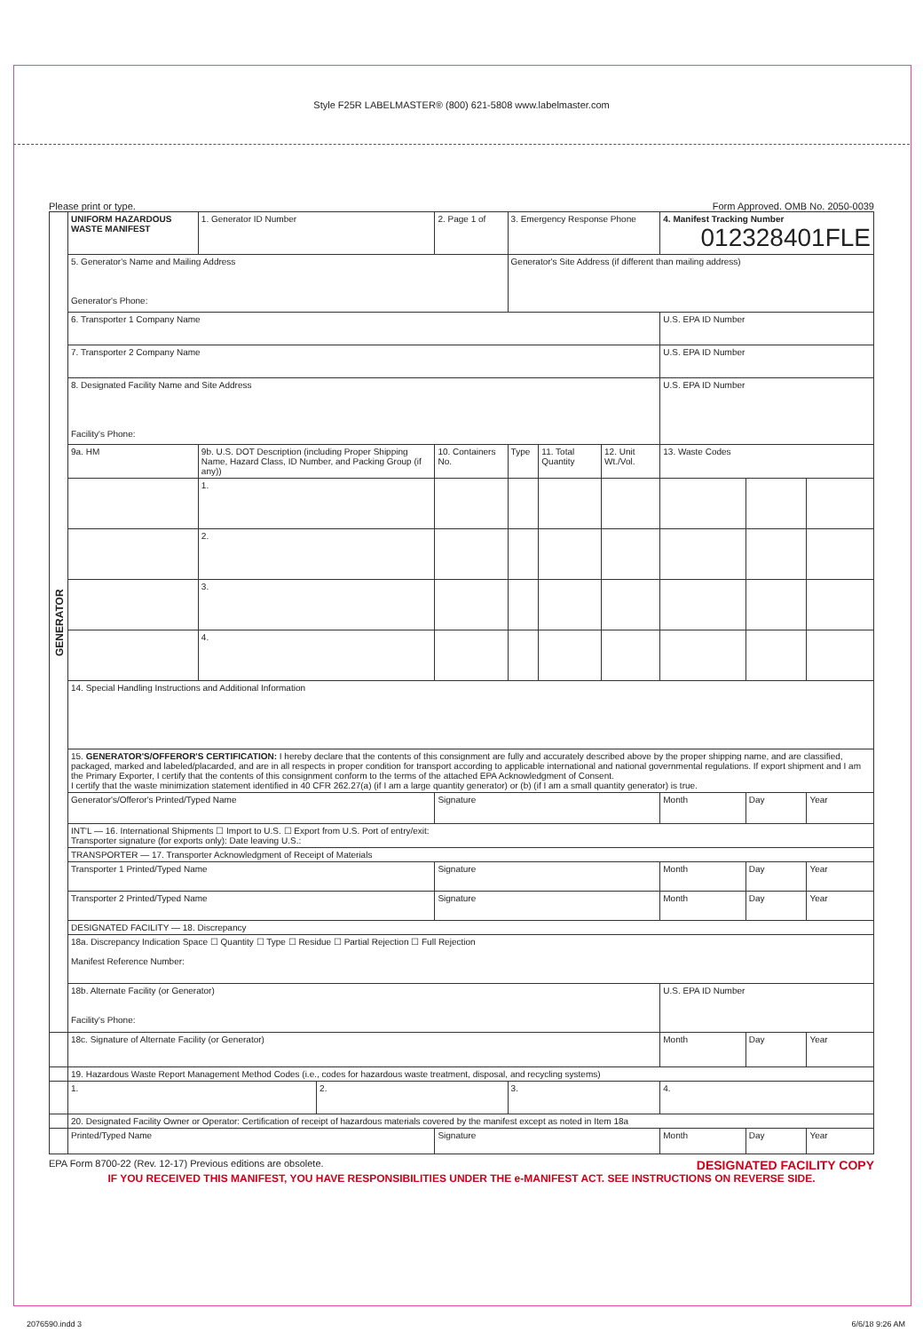Style F25R LABELMASTER® (800) 621-5808 www.labelmaster.com
Please print or type. Form Approved. OMB No. 2050-0039
| GENERATOR | UNIFORM HAZARDOUS WASTE MANIFEST | | 1. Generator ID Number | | 2. Page 1 of | 3. Emergency Response Phone | | | 4. Manifest Tracking Number 012328401FLE | | |
| | 5. Generator's Name and Mailing Address Generator's Phone: | | | | | Generator's Site Address (if different than mailing address) | | | | | |
| | 6. Transporter 1 Company Name | | | | | | | | U.S. EPA ID Number | | |
| | 7. Transporter 2 Company Name | | | | | | | | U.S. EPA ID Number | | |
| | 8. Designated Facility Name and Site Address Facility's Phone: | | | | | | | | U.S. EPA ID Number | | |
| | 9a. HM | 9b. U.S. DOT Description (including Proper Shipping Name, Hazard Class, ID Number, and Packing Group (if any)) | | | 10. Containers No. | Type | 11. Total Quantity | 12. Unit Wt./Vol. | 13. Waste Codes | | |
| | | 1. | | | | | | | | | |
| | | 2. | | | | | | | | | |
| | | 3. | | | | | | | | | |
| | | 4. | | | | | | | | | |
| | 14. Special Handling Instructions and Additional Information | | | | | | | | | | |
| | 15. GENERATOR'S/OFFEROR'S CERTIFICATION: I hereby declare that the contents of this consignment are fully and accurately described above by the proper shipping name, and are classified, packaged, marked and labeled/placarded, and are in all respects in proper condition for transport according to applicable international and national governmental regulations. If export shipment and I am the Primary Exporter, I certify that the contents of this consignment conform to the terms of the attached EPA Acknowledgment of Consent. I certify that the waste minimization statement identified in 40 CFR 262.27(a) (if I am a large quantity generator) or (b) (if I am a small quantity generator) is true. | | | | | | | | | | |
| | Generator's/Offeror's Printed/Typed Name | | | | Signature | | | | Month | Day | Year |
| | INT'L — 16. International Shipments ☐ Import to U.S. ☐ Export from U.S. Port of entry/exit: Transporter signature (for exports only): Date leaving U.S.: | | | | | | | | | | |
| | TRANSPORTER — 17. Transporter Acknowledgment of Receipt of Materials | | | | | | | | | | |
| | Transporter 1 Printed/Typed Name | | | | Signature | | | | Month | Day | Year |
| | Transporter 2 Printed/Typed Name | | | | Signature | | | | Month | Day | Year |
| | DESIGNATED FACILITY — 18. Discrepancy | | | | | | | | | | |
| | 18a. Discrepancy Indication Space ☐ Quantity ☐ Type ☐ Residue ☐ Partial Rejection ☐ Full Rejection Manifest Reference Number: | | | | | | | | | | |
| | 18b. Alternate Facility (or Generator) Facility's Phone: | | | | | | | | U.S. EPA ID Number | | |
| | 18c. Signature of Alternate Facility (or Generator) | | | | | | | | Month | Day | Year |
| | 19. Hazardous Waste Report Management Method Codes (i.e., codes for hazardous waste treatment, disposal, and recycling systems) | | | | | | | | | | |
| | 1. | | | 2. | | 3. | | | 4. | | |
| | 20. Designated Facility Owner or Operator: Certification of receipt of hazardous materials covered by the manifest except as noted in Item 18a | | | | | | | | | | |
| | Printed/Typed Name | | | | Signature | | | | Month | Day | Year |
EPA Form 8700-22 (Rev. 12-17) Previous editions are obsolete. DESIGNATED FACILITY COPY
IF YOU RECEIVED THIS MANIFEST, YOU HAVE RESPONSIBILITIES UNDER THE e-MANIFEST ACT. SEE INSTRUCTIONS ON REVERSE SIDE.
2076590.indd 3 6/6/18 9:26 AM